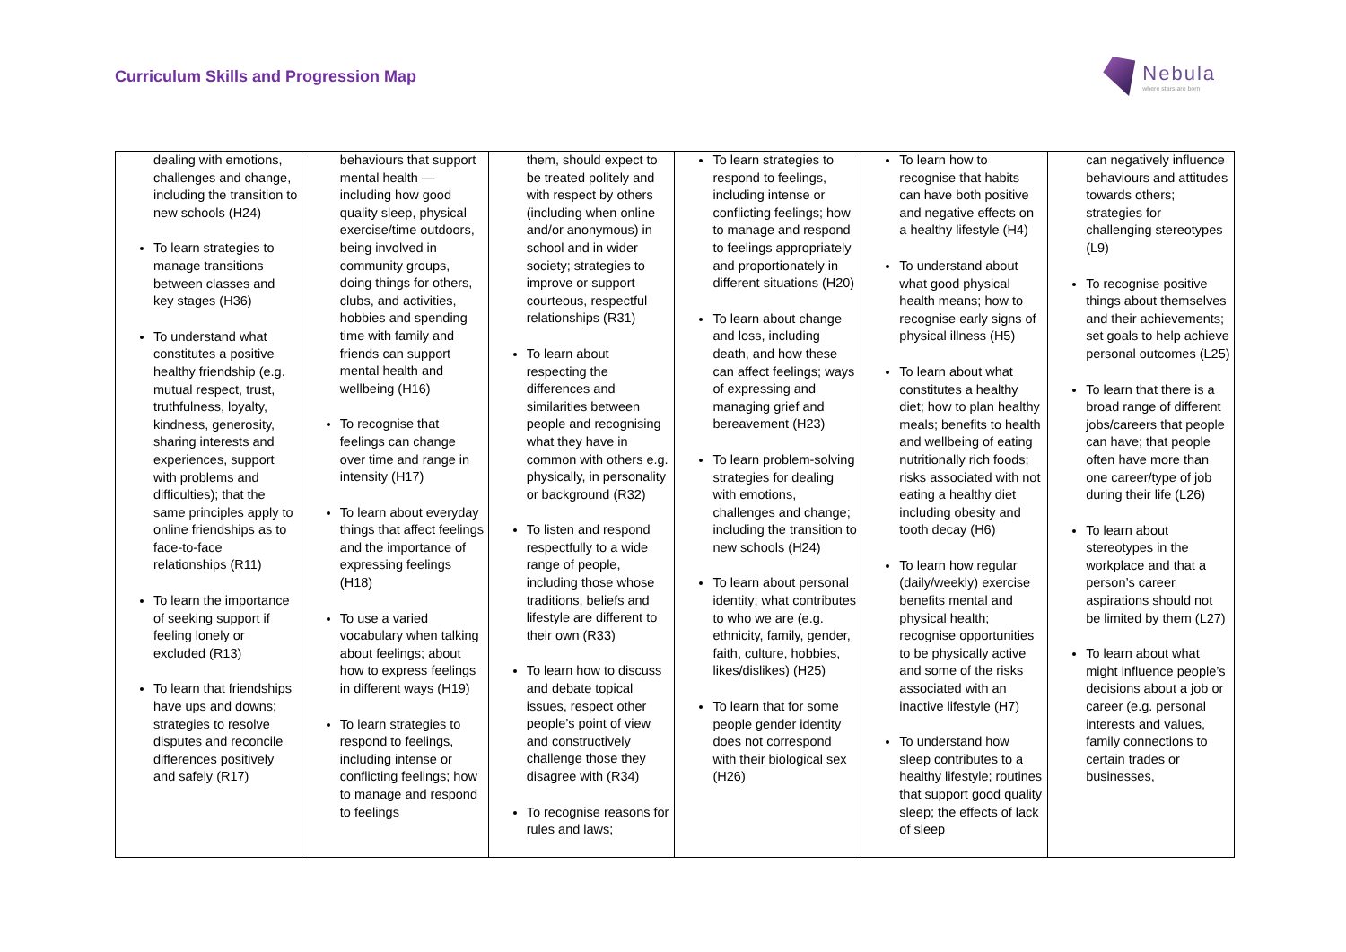Curriculum Skills and Progression Map
Nebula
where stars are born
| dealing with emotions, challenges and change, including the transition to new schools (H24) To learn strategies to manage transitions between classes and key stages (H36) To understand what constitutes a positive healthy friendship (e.g. mutual respect, trust, truthfulness, loyalty, kindness, generosity, sharing interests and experiences, support with problems and difficulties); that the same principles apply to online friendships as to face-to-face relationships (R11) To learn the importance of seeking support if feeling lonely or excluded (R13) To learn that friendships have ups and downs; strategies to resolve disputes and reconcile differences positively and safely (R17) | behaviours that support mental health — including how good quality sleep, physical exercise/time outdoors, being involved in community groups, doing things for others, clubs, and activities, hobbies and spending time with family and friends can support mental health and wellbeing (H16) To recognise that feelings can change over time and range in intensity (H17) To learn about everyday things that affect feelings and the importance of expressing feelings (H18) To use a varied vocabulary when talking about feelings; about how to express feelings in different ways (H19) To learn strategies to respond to feelings, including intense or conflicting feelings; how to manage and respond to feelings | them, should expect to be treated politely and with respect by others (including when online and/or anonymous) in school and in wider society; strategies to improve or support courteous, respectful relationships (R31) To learn about respecting the differences and similarities between people and recognising what they have in common with others e.g. physically, in personality or background (R32) To listen and respond respectfully to a wide range of people, including those whose traditions, beliefs and lifestyle are different to their own (R33) To learn how to discuss and debate topical issues, respect other people’s point of view and constructively challenge those they disagree with (R34) To recognise reasons for rules and laws; | To learn strategies to respond to feelings, including intense or conflicting feelings; how to manage and respond to feelings appropriately and proportionately in different situations (H20) To learn about change and loss, including death, and how these can affect feelings; ways of expressing and managing grief and bereavement (H23) To learn problem-solving strategies for dealing with emotions, challenges and change; including the transition to new schools (H24) To learn about personal identity; what contributes to who we are (e.g. ethnicity, family, gender, faith, culture, hobbies, likes/dislikes) (H25) To learn that for some people gender identity does not correspond with their biological sex (H26) | To learn how to recognise that habits can have both positive and negative effects on a healthy lifestyle (H4) To understand about what good physical health means; how to recognise early signs of physical illness (H5) To learn about what constitutes a healthy diet; how to plan healthy meals; benefits to health and wellbeing of eating nutritionally rich foods; risks associated with not eating a healthy diet including obesity and tooth decay (H6) To learn how regular (daily/weekly) exercise benefits mental and physical health; recognise opportunities to be physically active and some of the risks associated with an inactive lifestyle (H7) To understand how sleep contributes to a healthy lifestyle; routines that support good quality sleep; the effects of lack of sleep | can negatively influence behaviours and attitudes towards others; strategies for challenging stereotypes (L9) To recognise positive things about themselves and their achievements; set goals to help achieve personal outcomes (L25) To learn that there is a broad range of different jobs/careers that people can have; that people often have more than one career/type of job during their life (L26) To learn about stereotypes in the workplace and that a person’s career aspirations should not be limited by them (L27) To learn about what might influence people’s decisions about a job or career (e.g. personal interests and values, family connections to certain trades or businesses, |